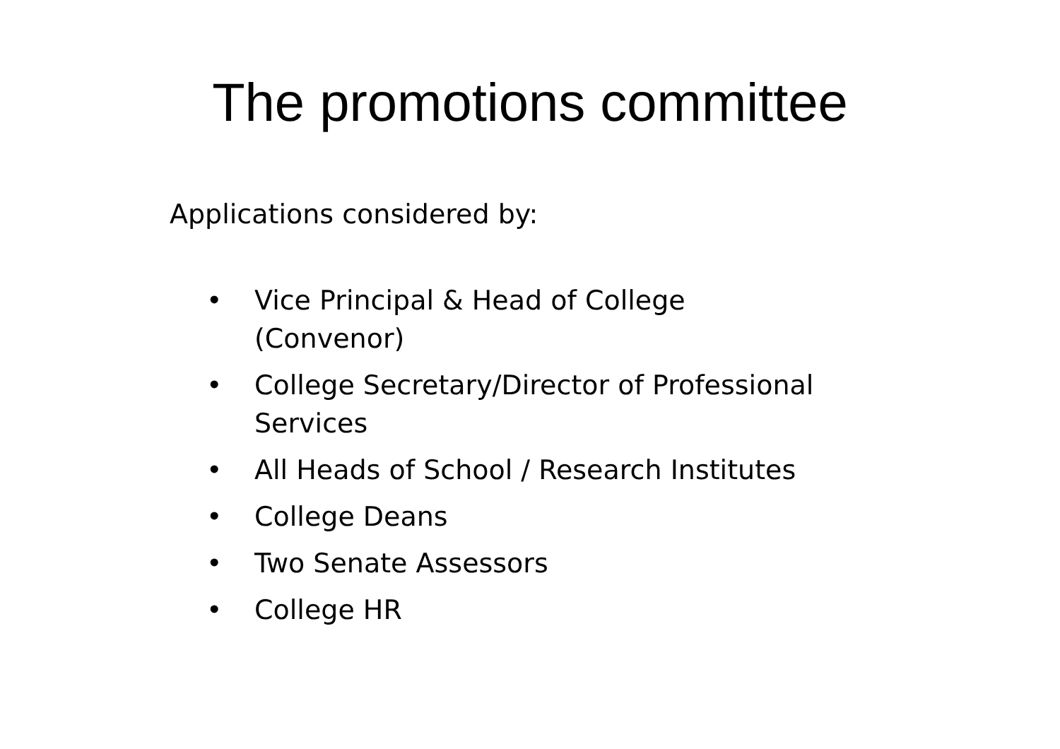The promotions committee
Applications considered by:
• Vice Principal & Head of College (Convenor)
• College Secretary/Director of Professional Services
• All Heads of School / Research Institutes
• College Deans
• Two Senate Assessors
• College HR